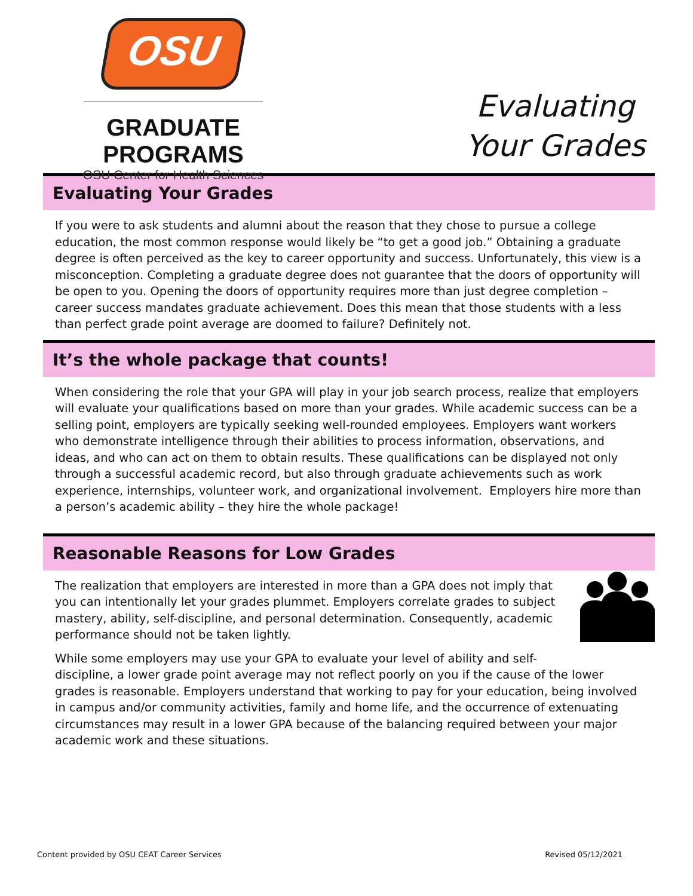OSU
GRADUATE PROGRAMS
OSU Center for Health Sciences
Evaluating
Your Grades
Evaluating Your Grades
If you were to ask students and alumni about the reason that they chose to pursue a college education, the most common response would likely be “to get a good job.” Obtaining a graduate degree is often perceived as the key to career opportunity and success. Unfortunately, this view is a misconception. Completing a graduate degree does not guarantee that the doors of opportunity will be open to you. Opening the doors of opportunity requires more than just degree completion – career success mandates graduate achievement. Does this mean that those students with a less than perfect grade point average are doomed to failure? Definitely not.
It’s the whole package that counts!
When considering the role that your GPA will play in your job search process, realize that employers will evaluate your qualifications based on more than your grades. While academic success can be a selling point, employers are typically seeking well-rounded employees. Employers want workers who demonstrate intelligence through their abilities to process information, observations, and ideas, and who can act on them to obtain results. These qualifications can be displayed not only through a successful academic record, but also through graduate achievements such as work experience, internships, volunteer work, and organizational involvement. Employers hire more than a person’s academic ability – they hire the whole package!
Reasonable Reasons for Low Grades
The realization that employers are interested in more than a GPA does not imply that you can intentionally let your grades plummet. Employers correlate grades to subject mastery, ability, self-discipline, and personal determination. Consequently, academic performance should not be taken lightly.
While some employers may use your GPA to evaluate your level of ability and self-discipline, a lower grade point average may not reflect poorly on you if the cause of the lower grades is reasonable. Employers understand that working to pay for your education, being involved in campus and/or community activities, family and home life, and the occurrence of extenuating circumstances may result in a lower GPA because of the balancing required between your major academic work and these situations.
Content provided by OSU CEAT Career Services Revised 05/12/2021